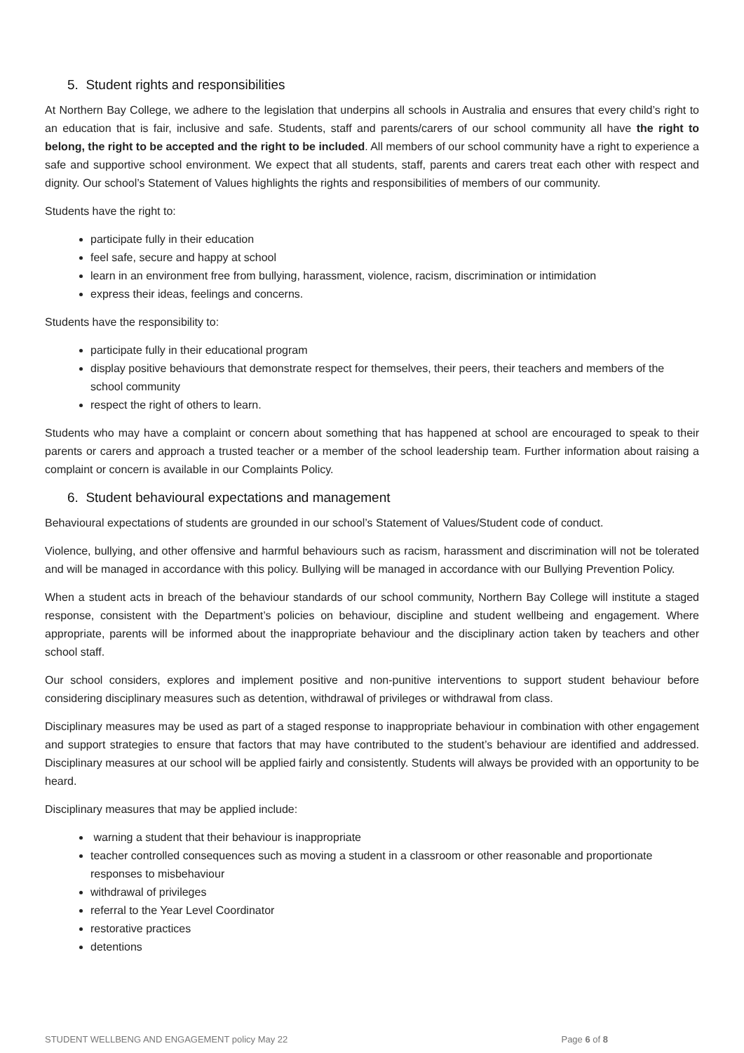5. Student rights and responsibilities
At Northern Bay College, we adhere to the legislation that underpins all schools in Australia and ensures that every child’s right to an education that is fair, inclusive and safe. Students, staff and parents/carers of our school community all have the right to belong, the right to be accepted and the right to be included. All members of our school community have a right to experience a safe and supportive school environment. We expect that all students, staff, parents and carers treat each other with respect and dignity. Our school’s Statement of Values highlights the rights and responsibilities of members of our community.
Students have the right to:
participate fully in their education
feel safe, secure and happy at school
learn in an environment free from bullying, harassment, violence, racism, discrimination or intimidation
express their ideas, feelings and concerns.
Students have the responsibility to:
participate fully in their educational program
display positive behaviours that demonstrate respect for themselves, their peers, their teachers and members of the school community
respect the right of others to learn.
Students who may have a complaint or concern about something that has happened at school are encouraged to speak to their parents or carers and approach a trusted teacher or a member of the school leadership team. Further information about raising a complaint or concern is available in our Complaints Policy.
6. Student behavioural expectations and management
Behavioural expectations of students are grounded in our school’s Statement of Values/Student code of conduct.
Violence, bullying, and other offensive and harmful behaviours such as racism, harassment and discrimination will not be tolerated and will be managed in accordance with this policy. Bullying will be managed in accordance with our Bullying Prevention Policy.
When a student acts in breach of the behaviour standards of our school community, Northern Bay College will institute a staged response, consistent with the Department’s policies on behaviour, discipline and student wellbeing and engagement. Where appropriate, parents will be informed about the inappropriate behaviour and the disciplinary action taken by teachers and other school staff.
Our school considers, explores and implement positive and non-punitive interventions to support student behaviour before considering disciplinary measures such as detention, withdrawal of privileges or withdrawal from class.
Disciplinary measures may be used as part of a staged response to inappropriate behaviour in combination with other engagement and support strategies to ensure that factors that may have contributed to the student’s behaviour are identified and addressed. Disciplinary measures at our school will be applied fairly and consistently. Students will always be provided with an opportunity to be heard.
Disciplinary measures that may be applied include:
warning a student that their behaviour is inappropriate
teacher controlled consequences such as moving a student in a classroom or other reasonable and proportionate responses to misbehaviour
withdrawal of privileges
referral to the Year Level Coordinator
restorative practices
detentions
STUDENT WELLBENG AND ENGAGEMENT policy May 22
Page 6 of 8